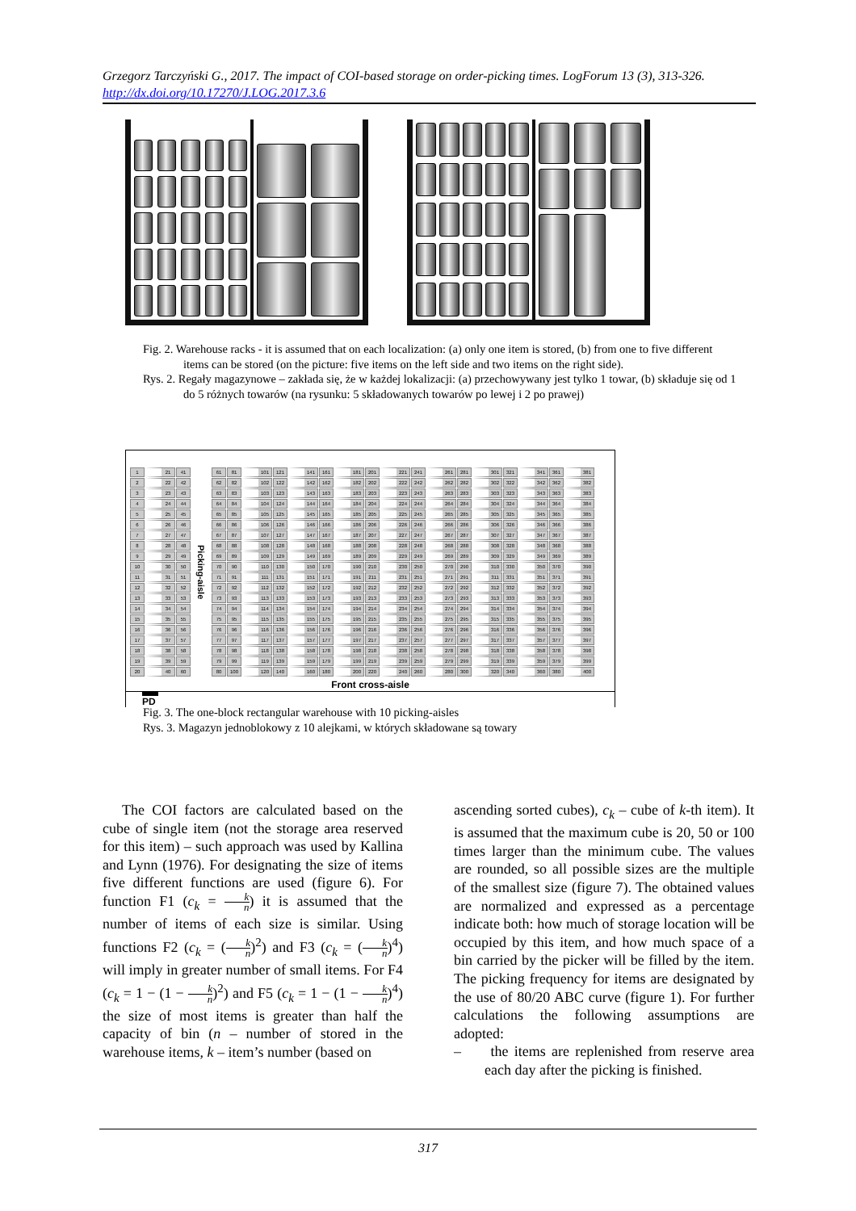Grzegorz Tarczyński G., 2017. The impact of COI-based storage on order-picking times. LogForum 13 (3), 313-326. http://dx.doi.org/10.17270/J.LOG.2017.3.6
Fig. 2. Warehouse racks - it is assumed that on each localization: (a) only one item is stored, (b) from one to five different items can be stored (on the picture: five items on the left side and two items on the right side).
Rys. 2. Regały magazynowe – zakłada się, że w każdej lokalizacji: (a) przechowywany jest tylko 1 towar, (b) składuje się od 1 do 5 różnych towarów (na rysunku: 5 składowanych towarów po lewej i 2 po prawej)
| 1 | 21 | 41 | Picking-aisle | 61 | 81 | 101 | 121 | 141 | 161 | 181 | 201 | 221 | 241 | 261 | 281 | 301 | 321 | 341 | 361 | 381 |
| 2 | 22 | 42 | | 62 | 82 | 102 | 122 | 142 | 162 | 182 | 202 | 222 | 242 | 262 | 282 | 302 | 322 | 342 | 362 | 382 |
| 3 | 23 | 43 | | 63 | 83 | 103 | 123 | 143 | 163 | 183 | 203 | 223 | 243 | 263 | 283 | 303 | 323 | 343 | 363 | 383 |
| 4 | 24 | 44 | | 64 | 84 | 104 | 124 | 144 | 164 | 184 | 204 | 224 | 244 | 264 | 284 | 304 | 324 | 344 | 364 | 384 |
| 5 | 25 | 45 | | 65 | 85 | 105 | 125 | 145 | 165 | 185 | 205 | 225 | 245 | 265 | 285 | 305 | 325 | 345 | 365 | 385 |
| 6 | 26 | 46 | | 66 | 86 | 106 | 126 | 146 | 166 | 186 | 206 | 226 | 246 | 266 | 286 | 306 | 326 | 346 | 366 | 386 |
| 7 | 27 | 47 | | 67 | 87 | 107 | 127 | 147 | 167 | 187 | 207 | 227 | 247 | 267 | 287 | 307 | 327 | 347 | 367 | 387 |
| 8 | 28 | 48 | | 68 | 88 | 108 | 128 | 148 | 168 | 188 | 208 | 228 | 248 | 268 | 288 | 308 | 328 | 348 | 368 | 388 |
| 9 | 29 | 49 | | 69 | 89 | 109 | 129 | 149 | 169 | 189 | 209 | 229 | 249 | 269 | 289 | 309 | 329 | 349 | 369 | 389 |
| 10 | 30 | 50 | | 70 | 90 | 110 | 130 | 150 | 170 | 190 | 210 | 230 | 250 | 270 | 290 | 310 | 330 | 350 | 370 | 390 |
| 11 | 31 | 51 | | 71 | 91 | 111 | 131 | 151 | 171 | 191 | 211 | 231 | 251 | 271 | 291 | 311 | 331 | 351 | 371 | 391 |
| 12 | 32 | 52 | | 72 | 92 | 112 | 132 | 152 | 172 | 192 | 212 | 232 | 252 | 272 | 292 | 312 | 332 | 352 | 372 | 392 |
| 13 | 33 | 53 | | 73 | 93 | 113 | 133 | 153 | 173 | 193 | 213 | 233 | 253 | 273 | 293 | 313 | 333 | 353 | 373 | 393 |
| 14 | 34 | 54 | | 74 | 94 | 114 | 134 | 154 | 174 | 194 | 214 | 234 | 254 | 274 | 294 | 314 | 334 | 354 | 374 | 394 |
| 15 | 35 | 55 | | 75 | 95 | 115 | 135 | 155 | 175 | 195 | 215 | 235 | 255 | 275 | 295 | 315 | 335 | 355 | 375 | 395 |
| 16 | 36 | 56 | | 76 | 96 | 116 | 136 | 156 | 176 | 196 | 216 | 236 | 256 | 276 | 296 | 316 | 336 | 356 | 376 | 396 |
| 17 | 37 | 57 | | 77 | 97 | 117 | 137 | 157 | 177 | 197 | 217 | 237 | 257 | 277 | 297 | 317 | 337 | 357 | 377 | 397 |
| 18 | 38 | 58 | | 78 | 98 | 118 | 138 | 158 | 178 | 198 | 218 | 238 | 258 | 278 | 298 | 318 | 338 | 358 | 378 | 398 |
| 19 | 39 | 59 | | 79 | 99 | 119 | 139 | 159 | 179 | 199 | 219 | 239 | 259 | 279 | 299 | 319 | 339 | 359 | 379 | 399 |
| 20 | 40 | 60 | | 80 | 100 | 120 | 140 | 160 | 180 | 200 | 220 | 240 | 260 | 280 | 300 | 320 | 340 | 360 | 380 | 400 |
Front cross-aisle
PD
Fig. 3. The one-block rectangular warehouse with 10 picking-aisles
Rys. 3. Magazyn jednoblokowy z 10 alejkami, w których składowane są towary
The COI factors are calculated based on the cube of single item (not the storage area reserved for this item) – such approach was used by Kallina and Lynn (1976). For designating the size of items five different functions are used (figure 6). For function F1 (c<sub>k</sub> = k n) it is assumed that the number of items of each size is similar. Using functions F2 (c<sub>k</sub> = (k n)<sup>2</sup>) and F3 (c<sub>k</sub> = (k n)<sup>4</sup>) will imply in greater number of small items. For F4 (c<sub>k</sub> = 1 − (1 − k n)<sup>2</sup>) and F5 (c<sub>k</sub> = 1 − (1 − k n)<sup>4</sup>) the size of most items is greater than half the capacity of bin (n – number of stored in the warehouse items, k – item’s number (based on
ascending sorted cubes), c<sub>k</sub> – cube of k-th item). It is assumed that the maximum cube is 20, 50 or 100 times larger than the minimum cube. The values are rounded, so all possible sizes are the multiple of the smallest size (figure 7). The obtained values are normalized and expressed as a percentage indicate both: how much of storage location will be occupied by this item, and how much space of a bin carried by the picker will be filled by the item. The picking frequency for items are designated by the use of 80/20 ABC curve (figure 1). For further calculations the following assumptions are adopted:
– the items are replenished from reserve area each day after the picking is finished.
317